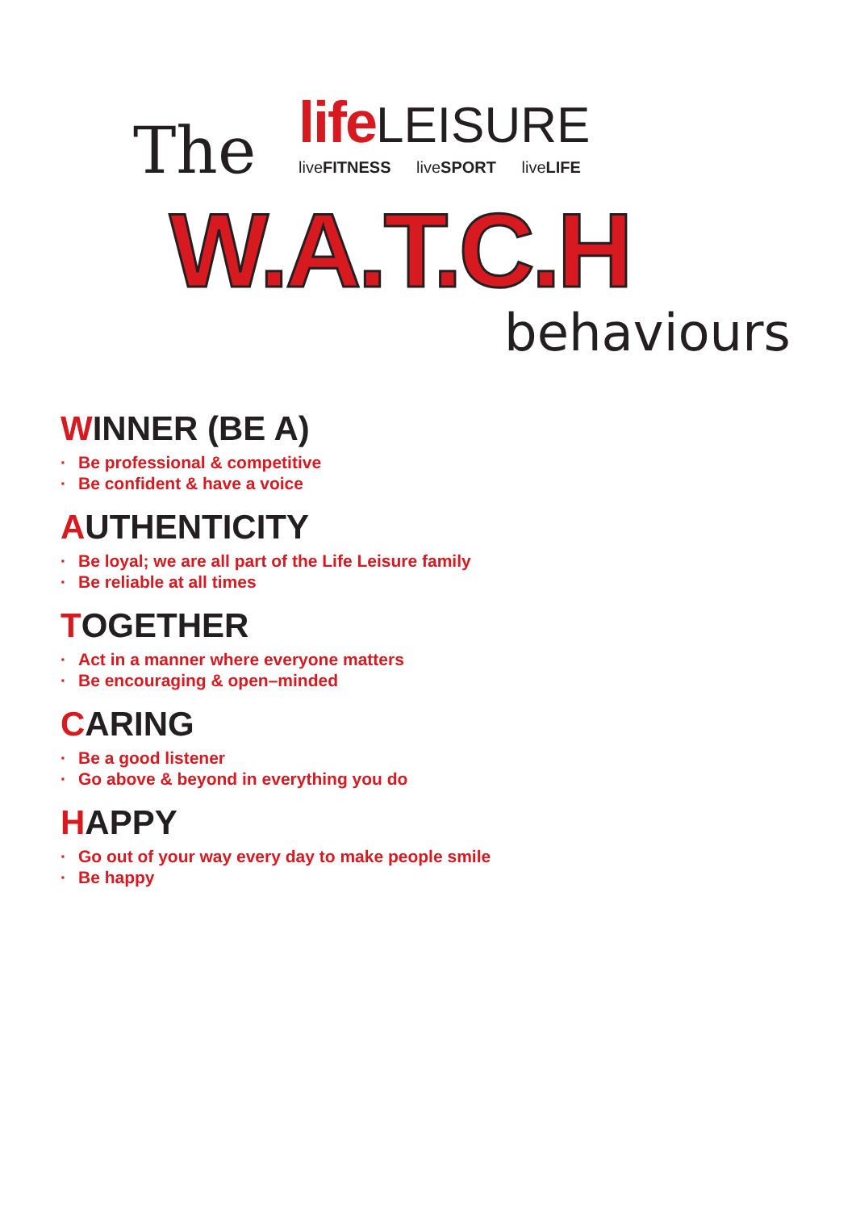life LEISURE
liveFITNESS liveSPORT liveLIFE
The
W.A.T.C.H
behaviours
WINNER (BE A)
· Be professional & competitive
· Be confident & have a voice
AUTHENTICITY
· Be loyal; we are all part of the Life Leisure family
· Be reliable at all times
TOGETHER
· Act in a manner where everyone matters
· Be encouraging & open–minded
CARING
· Be a good listener
· Go above & beyond in everything you do
HAPPY
· Go out of your way every day to make people smile
· Be happy